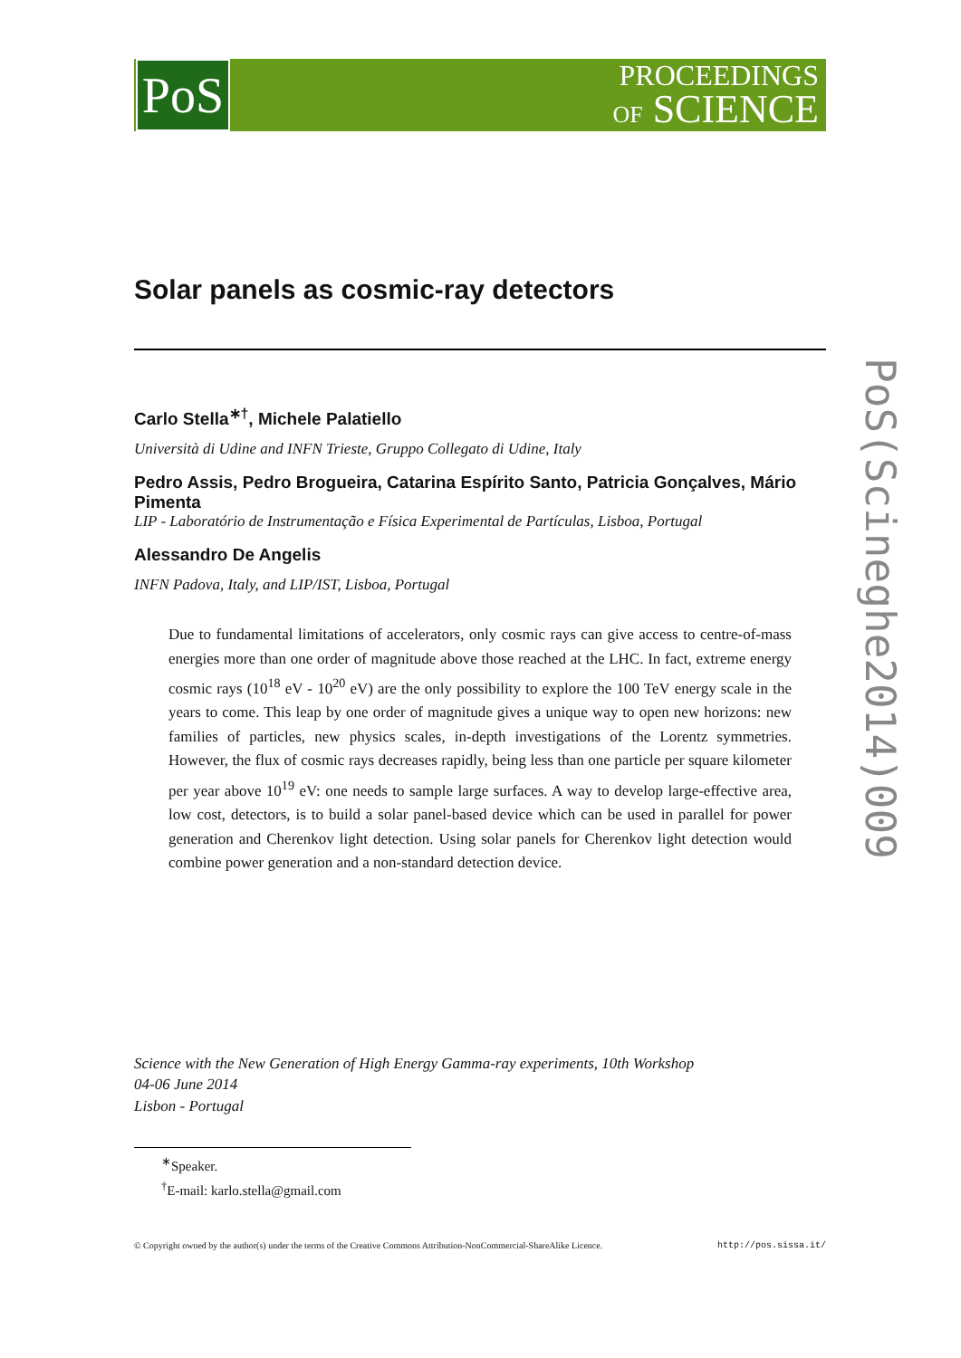PoS
PROCEEDINGS
OF SCIENCE
Solar panels as cosmic-ray detectors
Carlo Stella<sup>∗†</sup>, Michele Palatiello
Università di Udine and INFN Trieste, Gruppo Collegato di Udine, Italy
Pedro Assis, Pedro Brogueira, Catarina Espírito Santo, Patricia Gonçalves, Mário Pimenta
LIP - Laboratório de Instrumentação e Física Experimental de Partículas, Lisboa, Portugal
Alessandro De Angelis
INFN Padova, Italy, and LIP/IST, Lisboa, Portugal
Due to fundamental limitations of accelerators, only cosmic rays can give access to centre-of-mass energies more than one order of magnitude above those reached at the LHC. In fact, extreme energy cosmic rays (10<sup>18</sup> eV - 10<sup>20</sup> eV) are the only possibility to explore the 100 TeV energy scale in the years to come. This leap by one order of magnitude gives a unique way to open new horizons: new families of particles, new physics scales, in-depth investigations of the Lorentz symmetries. However, the flux of cosmic rays decreases rapidly, being less than one particle per square kilometer per year above 10<sup>19</sup> eV: one needs to sample large surfaces. A way to develop large-effective area, low cost, detectors, is to build a solar panel-based device which can be used in parallel for power generation and Cherenkov light detection. Using solar panels for Cherenkov light detection would combine power generation and a non-standard detection device.
Science with the New Generation of High Energy Gamma-ray experiments, 10th Workshop
04-06 June 2014
Lisbon - Portugal
<sup>∗</sup>Speaker.
<sup>†</sup> E-mail: karlo.stella@gmail.com
© Copyright owned by the author(s) under the terms of the Creative Commons Attribution-NonCommercial-ShareAlike Licence. http://pos.sissa.it/
PoS(Scineghe2014)009